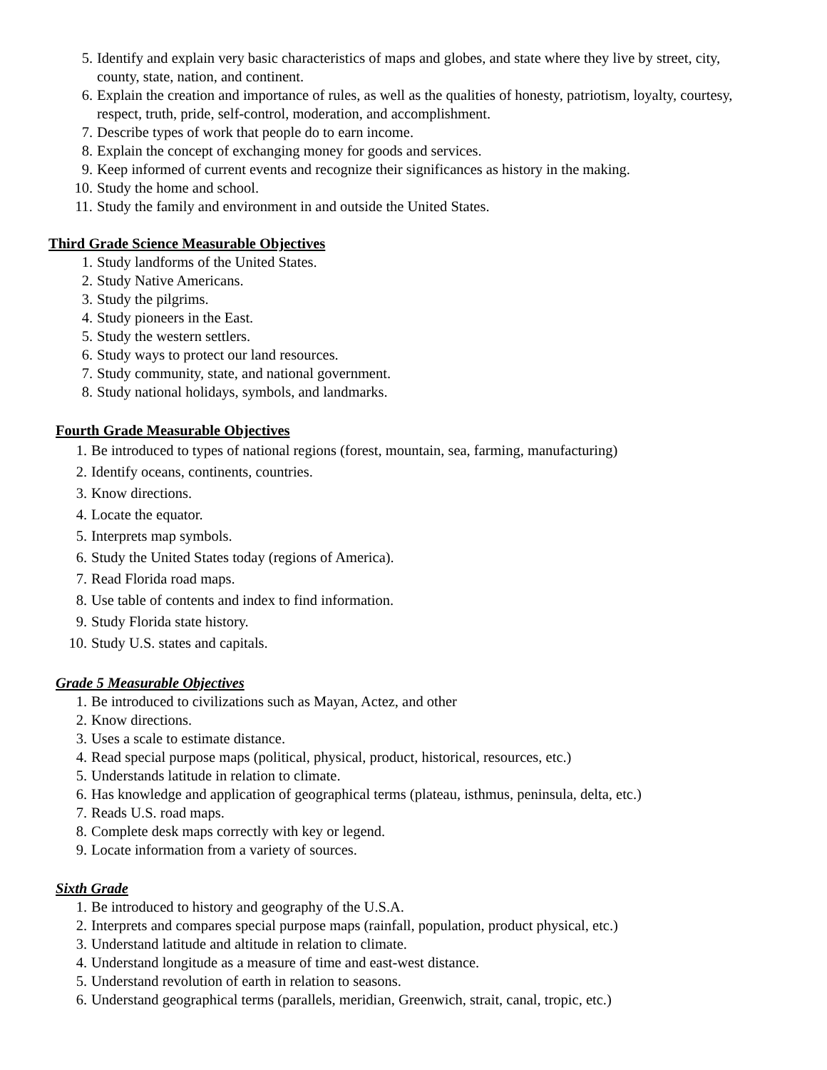5. Identify and explain very basic characteristics of maps and globes, and state where they live by street, city, county, state, nation, and continent.
6. Explain the creation and importance of rules, as well as the qualities of honesty, patriotism, loyalty, courtesy, respect, truth, pride, self-control, moderation, and accomplishment.
7. Describe types of work that people do to earn income.
8. Explain the concept of exchanging money for goods and services.
9. Keep informed of current events and recognize their significances as history in the making.
10. Study the home and school.
11. Study the family and environment in and outside the United States.
Third Grade Science Measurable Objectives
1. Study landforms of the United States.
2. Study Native Americans.
3. Study the pilgrims.
4. Study pioneers in the East.
5. Study the western settlers.
6. Study ways to protect our land resources.
7. Study community, state, and national government.
8. Study national holidays, symbols, and landmarks.
Fourth Grade Measurable Objectives
1. Be introduced to types of national regions (forest, mountain, sea, farming, manufacturing)
2. Identify oceans, continents, countries.
3. Know directions.
4. Locate the equator.
5. Interprets map symbols.
6. Study the United States today (regions of America).
7. Read Florida road maps.
8. Use table of contents and index to find information.
9. Study Florida state history.
10. Study U.S. states and capitals.
Grade 5 Measurable Objectives
1. Be introduced to civilizations such as Mayan, Actez, and other
2. Know directions.
3. Uses a scale to estimate distance.
4. Read special purpose maps (political, physical, product, historical, resources, etc.)
5. Understands latitude in relation to climate.
6. Has knowledge and application of geographical terms (plateau, isthmus, peninsula, delta, etc.)
7. Reads U.S. road maps.
8. Complete desk maps correctly with key or legend.
9. Locate information from a variety of sources.
Sixth Grade
1. Be introduced to history and geography of the U.S.A.
2. Interprets and compares special purpose maps (rainfall, population, product physical, etc.)
3. Understand latitude and altitude in relation to climate.
4. Understand longitude as a measure of time and east-west distance.
5. Understand revolution of earth in relation to seasons.
6. Understand geographical terms (parallels, meridian, Greenwich, strait, canal, tropic, etc.)